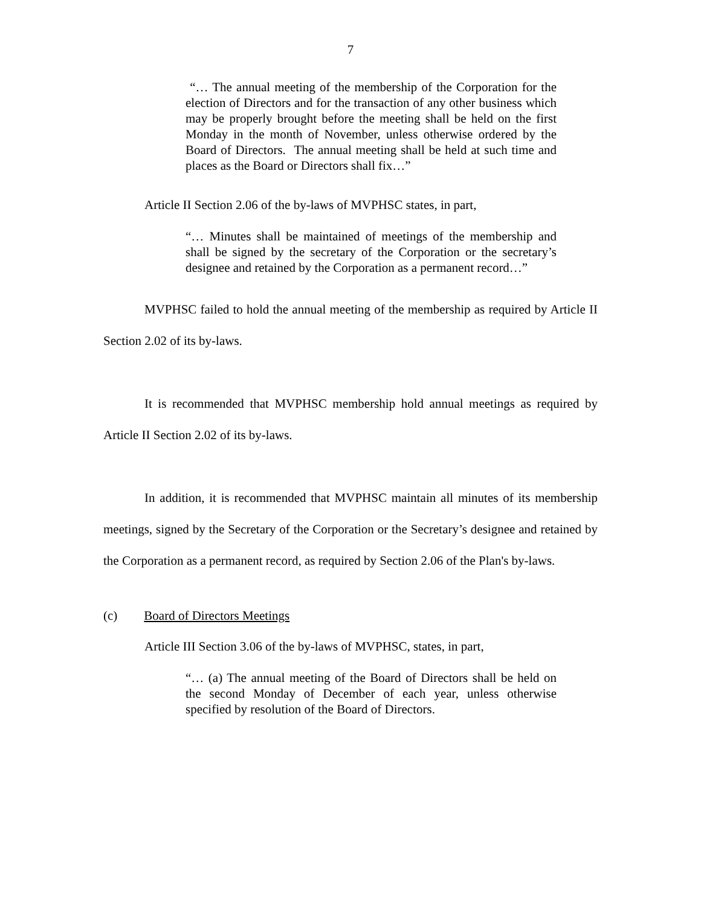7
“… The annual meeting of the membership of the Corporation for the election of Directors and for the transaction of any other business which may be properly brought before the meeting shall be held on the first Monday in the month of November, unless otherwise ordered by the Board of Directors. The annual meeting shall be held at such time and places as the Board or Directors shall fix…”
Article II Section 2.06 of the by-laws of MVPHSC states, in part,
“… Minutes shall be maintained of meetings of the membership and shall be signed by the secretary of the Corporation or the secretary’s designee and retained by the Corporation as a permanent record…”
MVPHSC failed to hold the annual meeting of the membership as required by Article II Section 2.02 of its by-laws.
It is recommended that MVPHSC membership hold annual meetings as required by Article II Section 2.02 of its by-laws.
In addition, it is recommended that MVPHSC maintain all minutes of its membership meetings, signed by the Secretary of the Corporation or the Secretary’s designee and retained by the Corporation as a permanent record, as required by Section 2.06 of the Plan's by-laws.
(c) Board of Directors Meetings
Article III Section 3.06 of the by-laws of MVPHSC, states, in part,
“… (a) The annual meeting of the Board of Directors shall be held on the second Monday of December of each year, unless otherwise specified by resolution of the Board of Directors.